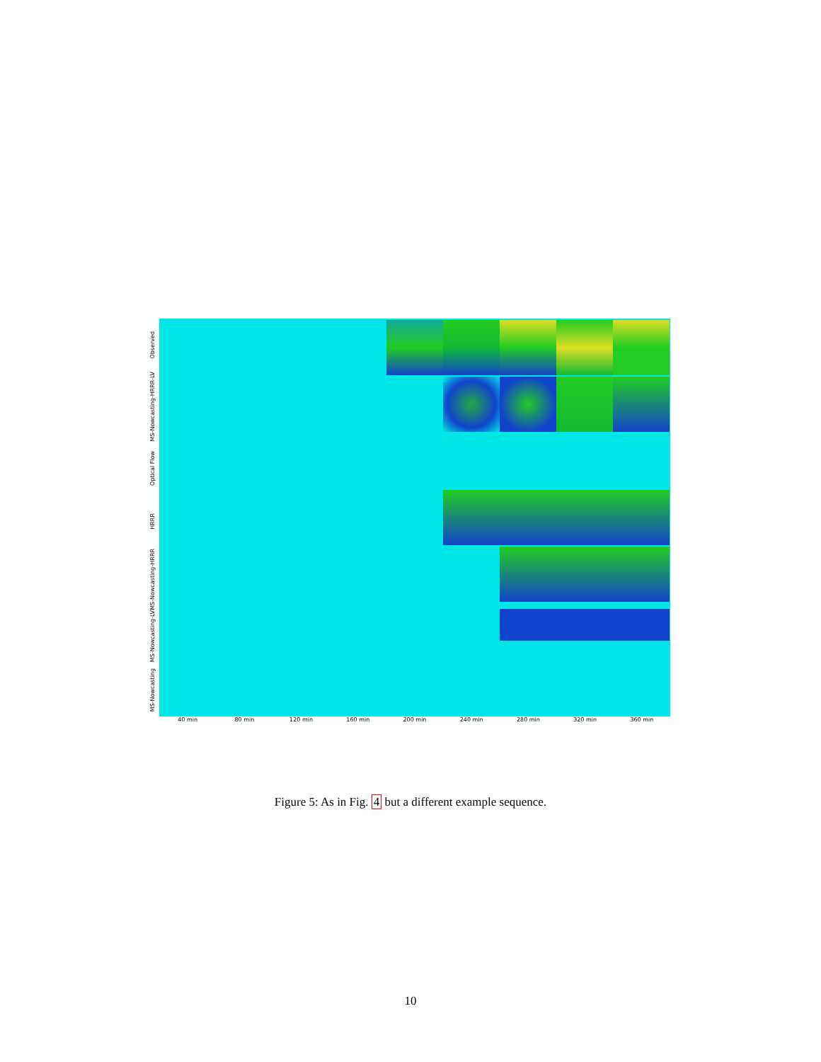Observed
MS-Nowcasting-HRRR-LV
Optical Flow
HRRR
MS-Nowcasting-HRRR
MS-Nowcasting-LV
MS-Nowcasting
40 min 80 min 120 min 160 min 200 min 240 min 280 min 320 min 360 min
Figure 5: As in Fig. 4 but a different example sequence.
10